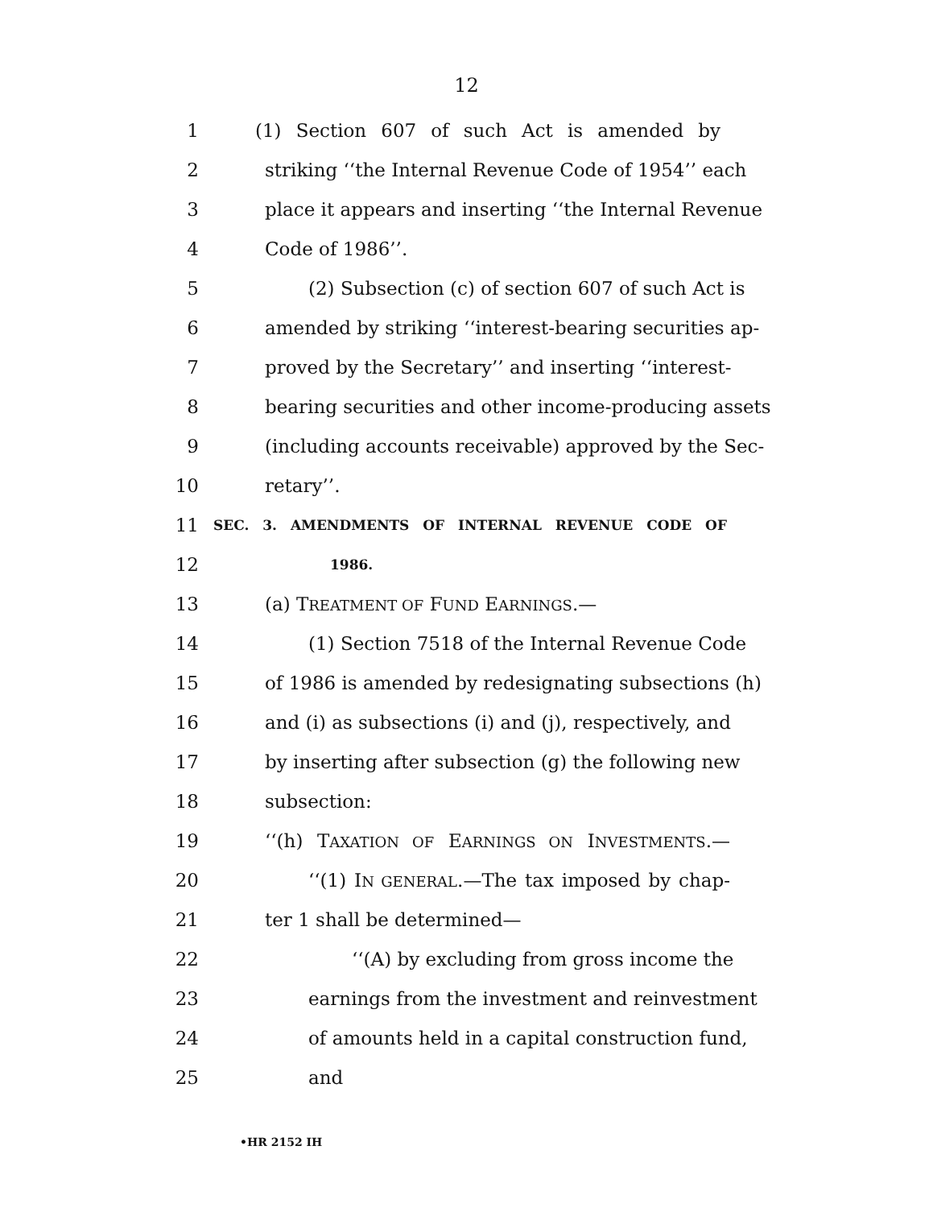12
1 (1) Section 607 of such Act is amended by
2 striking ‘‘the Internal Revenue Code of 1954’’ each
3 place it appears and inserting ‘‘the Internal Revenue
4 Code of 1986’’.
5 (2) Subsection (c) of section 607 of such Act is
6 amended by striking ‘‘interest-bearing securities ap-
7 proved by the Secretary’’ and inserting ‘‘interest-
8 bearing securities and other income-producing assets
9 (including accounts receivable) approved by the Sec-
10 retary’’.
11 SEC. 3. AMENDMENTS OF INTERNAL REVENUE CODE OF
12 1986.
13 (a) TREATMENT OF FUND EARNINGS.—
14 (1) Section 7518 of the Internal Revenue Code
15 of 1986 is amended by redesignating subsections (h)
16 and (i) as subsections (i) and (j), respectively, and
17 by inserting after subsection (g) the following new
18 subsection:
19 ‘‘(h) TAXATION OF EARNINGS ON INVESTMENTS.—
20 ‘‘(1) IN GENERAL.—The tax imposed by chap-
21 ter 1 shall be determined—
22 ‘‘(A) by excluding from gross income the
23 earnings from the investment and reinvestment
24 of amounts held in a capital construction fund,
25 and
•HR 2152 IH